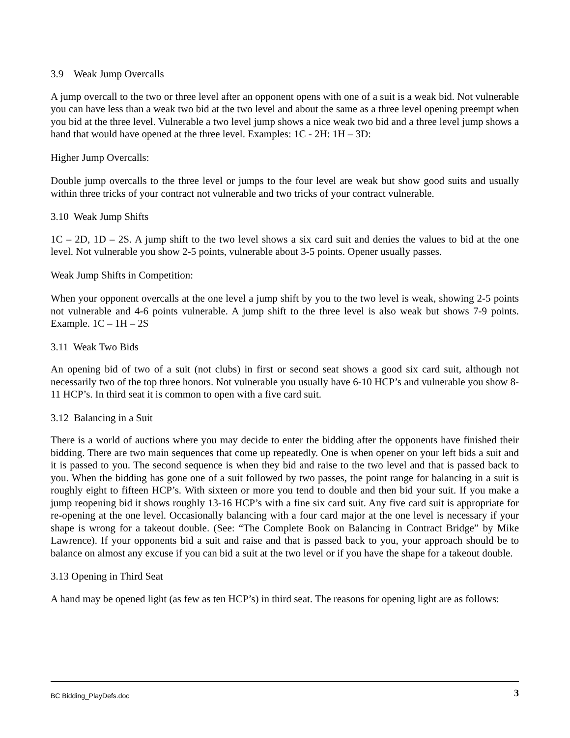3.9 Weak Jump Overcalls
A jump overcall to the two or three level after an opponent opens with one of a suit is a weak bid. Not vulnerable you can have less than a weak two bid at the two level and about the same as a three level opening preempt when you bid at the three level. Vulnerable a two level jump shows a nice weak two bid and a three level jump shows a hand that would have opened at the three level. Examples: 1C - 2H: 1H – 3D:
Higher Jump Overcalls:
Double jump overcalls to the three level or jumps to the four level are weak but show good suits and usually within three tricks of your contract not vulnerable and two tricks of your contract vulnerable.
3.10 Weak Jump Shifts
1C – 2D, 1D – 2S. A jump shift to the two level shows a six card suit and denies the values to bid at the one level. Not vulnerable you show 2-5 points, vulnerable about 3-5 points. Opener usually passes.
Weak Jump Shifts in Competition:
When your opponent overcalls at the one level a jump shift by you to the two level is weak, showing 2-5 points not vulnerable and 4-6 points vulnerable. A jump shift to the three level is also weak but shows 7-9 points. Example. 1C – 1H – 2S
3.11 Weak Two Bids
An opening bid of two of a suit (not clubs) in first or second seat shows a good six card suit, although not necessarily two of the top three honors. Not vulnerable you usually have 6-10 HCP’s and vulnerable you show 8-11 HCP’s. In third seat it is common to open with a five card suit.
3.12 Balancing in a Suit
There is a world of auctions where you may decide to enter the bidding after the opponents have finished their bidding. There are two main sequences that come up repeatedly. One is when opener on your left bids a suit and it is passed to you. The second sequence is when they bid and raise to the two level and that is passed back to you. When the bidding has gone one of a suit followed by two passes, the point range for balancing in a suit is roughly eight to fifteen HCP’s. With sixteen or more you tend to double and then bid your suit. If you make a jump reopening bid it shows roughly 13-16 HCP’s with a fine six card suit. Any five card suit is appropriate for re-opening at the one level. Occasionally balancing with a four card major at the one level is necessary if your shape is wrong for a takeout double. (See: “The Complete Book on Balancing in Contract Bridge” by Mike Lawrence). If your opponents bid a suit and raise and that is passed back to you, your approach should be to balance on almost any excuse if you can bid a suit at the two level or if you have the shape for a takeout double.
3.13 Opening in Third Seat
A hand may be opened light (as few as ten HCP’s) in third seat. The reasons for opening light are as follows:
BC Bidding_PlayDefs.doc 3